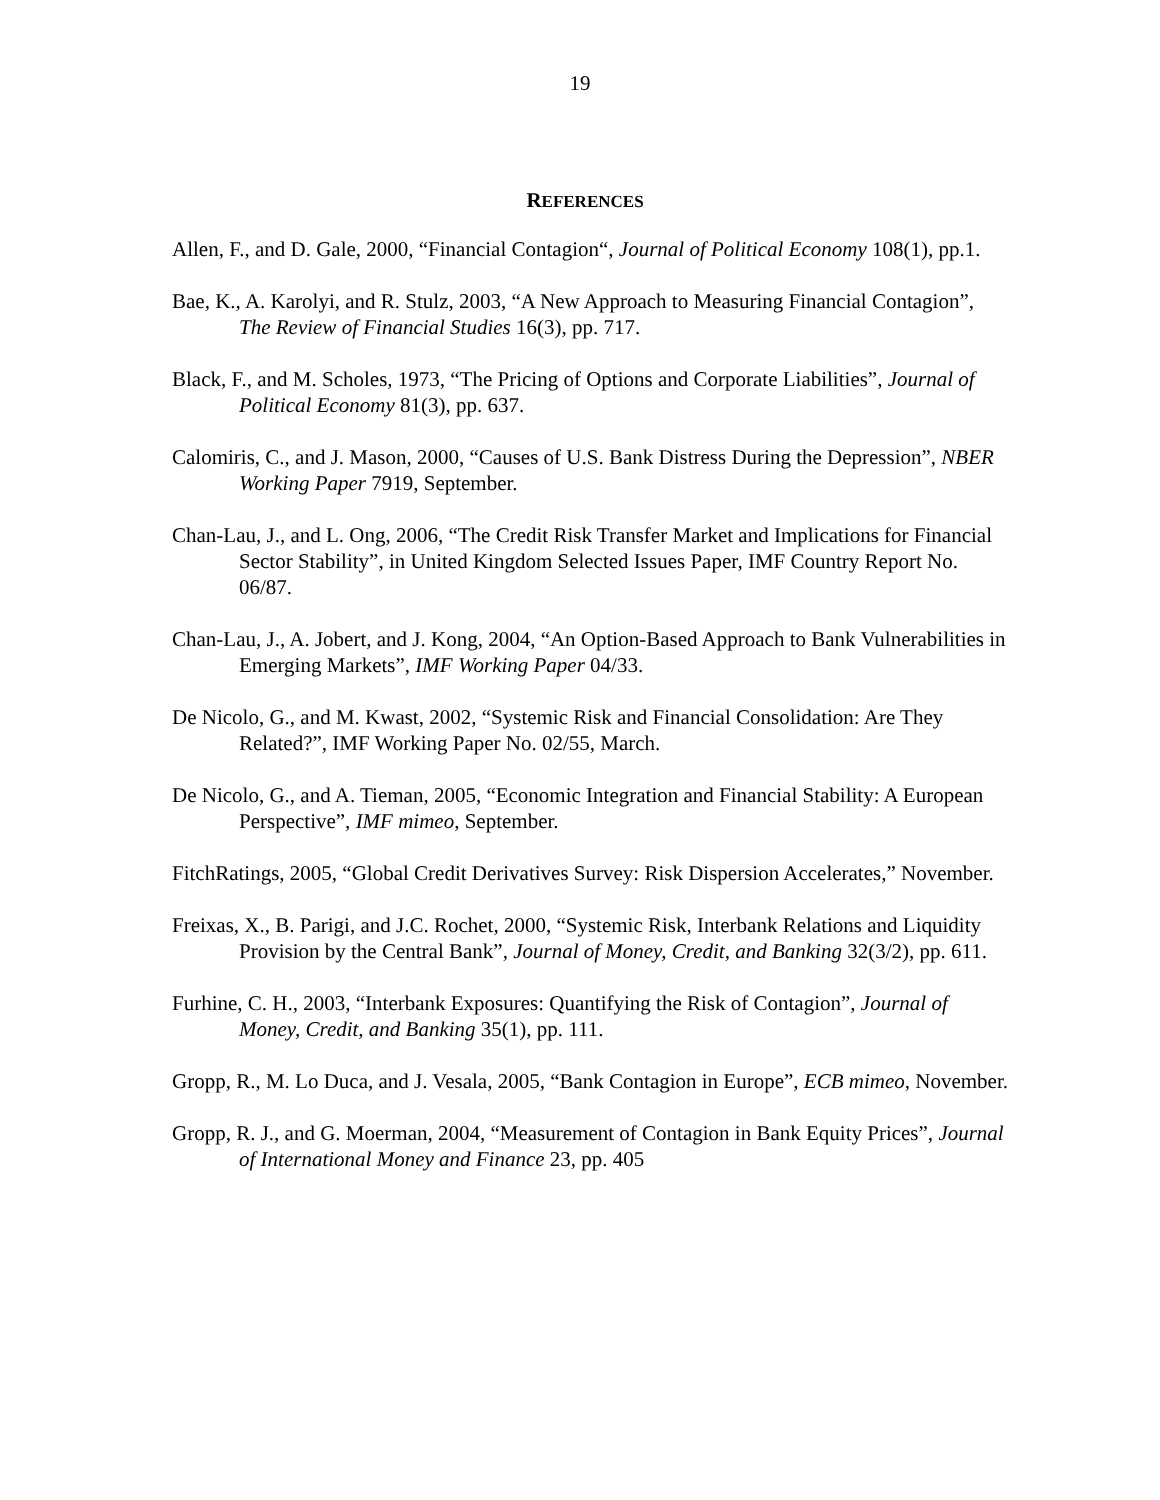19
REFERENCES
Allen, F., and D. Gale, 2000, “Financial Contagion“, Journal of Political Economy 108(1), pp.1.
Bae, K., A. Karolyi, and R. Stulz, 2003, “A New Approach to Measuring Financial Contagion”, The Review of Financial Studies 16(3), pp. 717.
Black, F., and M. Scholes, 1973, “The Pricing of Options and Corporate Liabilities”, Journal of Political Economy 81(3), pp. 637.
Calomiris, C., and J. Mason, 2000, “Causes of U.S. Bank Distress During the Depression”, NBER Working Paper 7919, September.
Chan-Lau, J., and L. Ong, 2006, “The Credit Risk Transfer Market and Implications for Financial Sector Stability”, in United Kingdom Selected Issues Paper, IMF Country Report No. 06/87.
Chan-Lau, J., A. Jobert, and J. Kong, 2004, “An Option-Based Approach to Bank Vulnerabilities in Emerging Markets”, IMF Working Paper 04/33.
De Nicolo, G., and M. Kwast, 2002, “Systemic Risk and Financial Consolidation: Are They Related?”, IMF Working Paper No. 02/55, March.
De Nicolo, G., and A. Tieman, 2005, “Economic Integration and Financial Stability: A European Perspective”, IMF mimeo, September.
FitchRatings, 2005, “Global Credit Derivatives Survey: Risk Dispersion Accelerates,” November.
Freixas, X., B. Parigi, and J.C. Rochet, 2000, “Systemic Risk, Interbank Relations and Liquidity Provision by the Central Bank”, Journal of Money, Credit, and Banking 32(3/2), pp. 611.
Furhine, C. H., 2003, “Interbank Exposures: Quantifying the Risk of Contagion”, Journal of Money, Credit, and Banking 35(1), pp. 111.
Gropp, R., M. Lo Duca, and J. Vesala, 2005, “Bank Contagion in Europe”, ECB mimeo, November.
Gropp, R. J., and G. Moerman, 2004, “Measurement of Contagion in Bank Equity Prices”, Journal of International Money and Finance 23, pp. 405